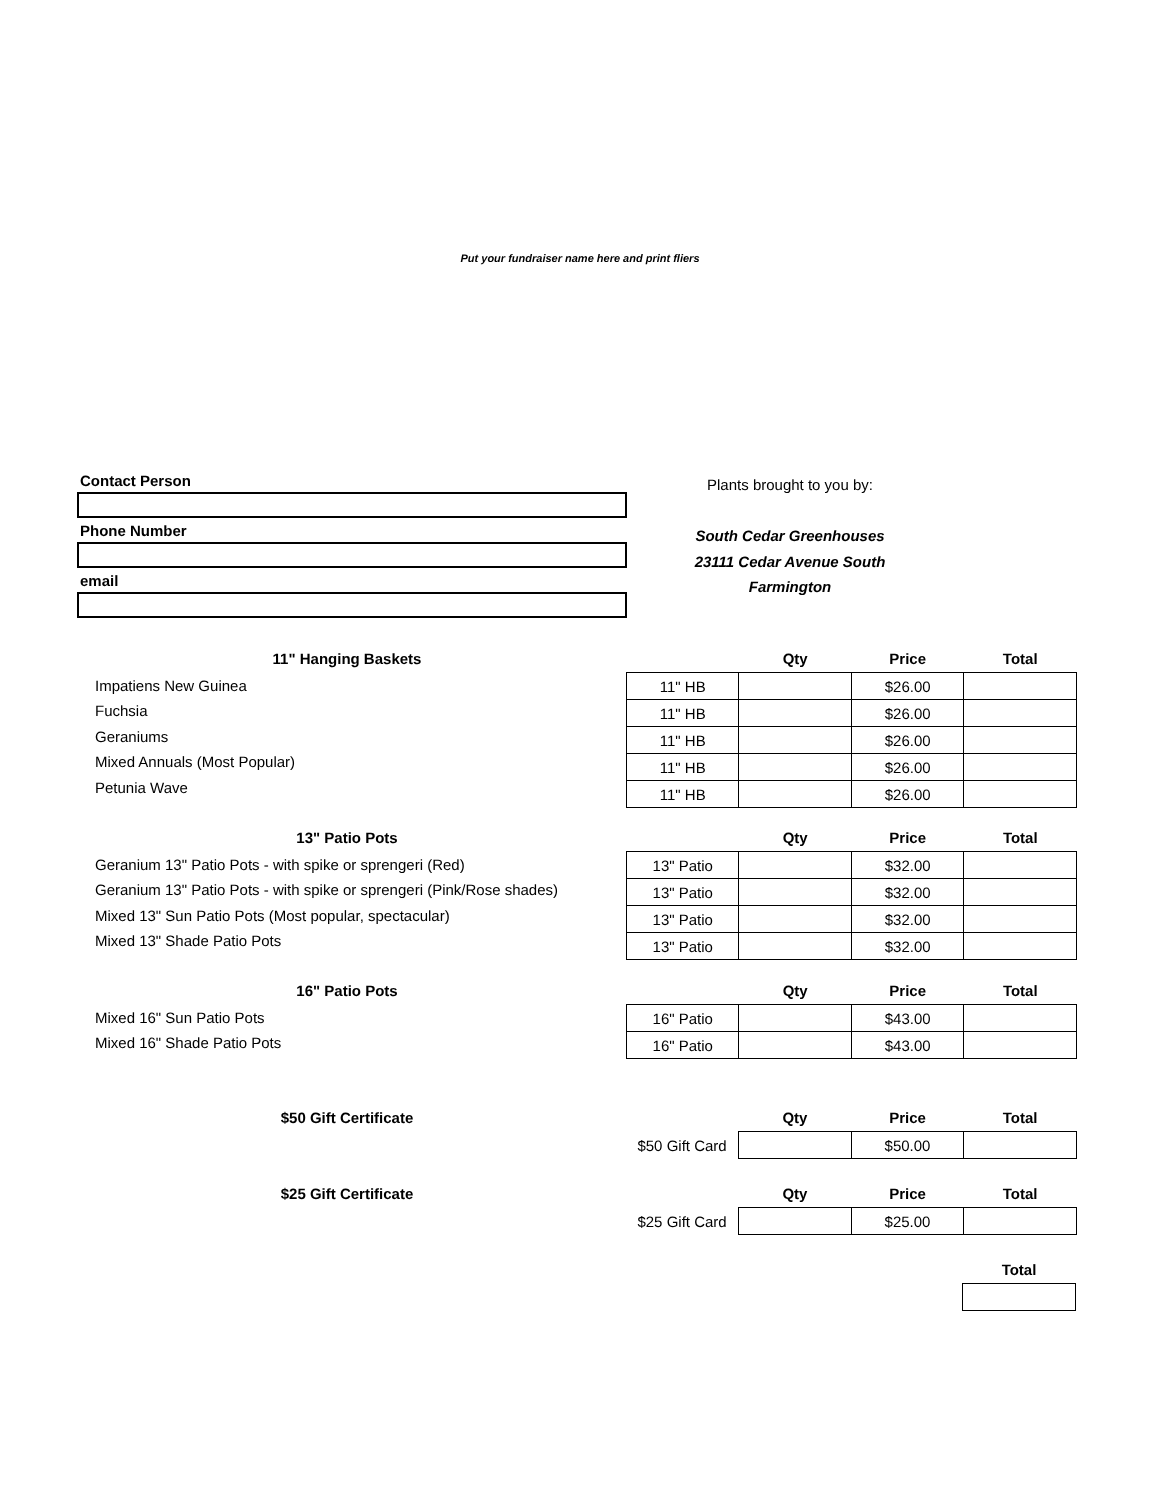Put your fundraiser name here and print fliers
Contact Person
Phone Number
email
Plants brought to you by:
South Cedar Greenhouses
23111 Cedar Avenue South
Farmington
| 11" Hanging Baskets |
| --- |
| Impatiens New Guinea |
| Fuchsia |
| Geraniums |
| Mixed Annuals (Most Popular) |
| Petunia Wave |
| | Qty | Price | Total |
| --- | --- | --- | --- |
| 11" HB | | $26.00 | |
| 11" HB | | $26.00 | |
| 11" HB | | $26.00 | |
| 11" HB | | $26.00 | |
| 11" HB | | $26.00 | |
| 13" Patio Pots |
| --- |
| Geranium 13" Patio Pots - with spike or sprengeri (Red) |
| Geranium 13" Patio Pots - with spike or sprengeri (Pink/Rose shades) |
| Mixed 13" Sun Patio Pots (Most popular, spectacular) |
| Mixed 13" Shade Patio Pots |
| | Qty | Price | Total |
| --- | --- | --- | --- |
| 13" Patio | | $32.00 | |
| 13" Patio | | $32.00 | |
| 13" Patio | | $32.00 | |
| 13" Patio | | $32.00 | |
| 16" Patio Pots |
| --- |
| Mixed 16" Sun Patio Pots |
| Mixed 16" Shade Patio Pots |
| | Qty | Price | Total |
| --- | --- | --- | --- |
| 16" Patio | | $43.00 | |
| 16" Patio | | $43.00 | |
| $50 Gift Certificate |
| --- |
| | Qty | Price | Total |
| --- | --- | --- | --- |
| $50 Gift Card | | $50.00 | |
| $25 Gift Certificate |
| --- |
| | Qty | Price | Total |
| --- | --- | --- | --- |
| $25 Gift Card | | $25.00 | |
| Total |
| --- |